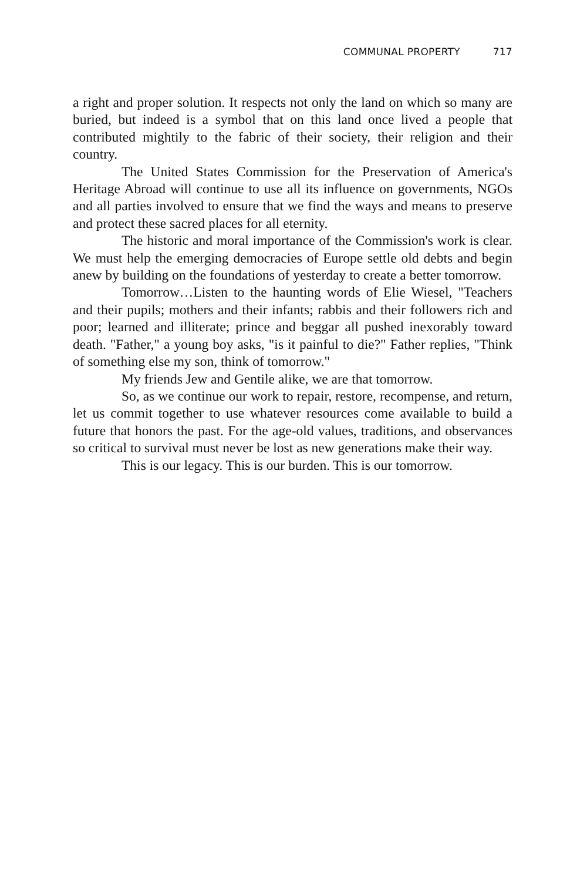COMMUNAL PROPERTY 717
a right and proper solution. It respects not only the land on which so many are buried, but indeed is a symbol that on this land once lived a people that contributed mightily to the fabric of their society, their religion and their country.
The United States Commission for the Preservation of America's Heritage Abroad will continue to use all its influence on governments, NGOs and all parties involved to ensure that we find the ways and means to preserve and protect these sacred places for all eternity.
The historic and moral importance of the Commission's work is clear. We must help the emerging democracies of Europe settle old debts and begin anew by building on the foundations of yesterday to create a better tomorrow.
Tomorrow…Listen to the haunting words of Elie Wiesel, "Teachers and their pupils; mothers and their infants; rabbis and their followers rich and poor; learned and illiterate; prince and beggar all pushed inexorably toward death. "Father," a young boy asks, "is it painful to die?" Father replies, "Think of something else my son, think of tomorrow."
My friends Jew and Gentile alike, we are that tomorrow.
So, as we continue our work to repair, restore, recompense, and return, let us commit together to use whatever resources come available to build a future that honors the past. For the age-old values, traditions, and observances so critical to survival must never be lost as new generations make their way.
This is our legacy. This is our burden. This is our tomorrow.